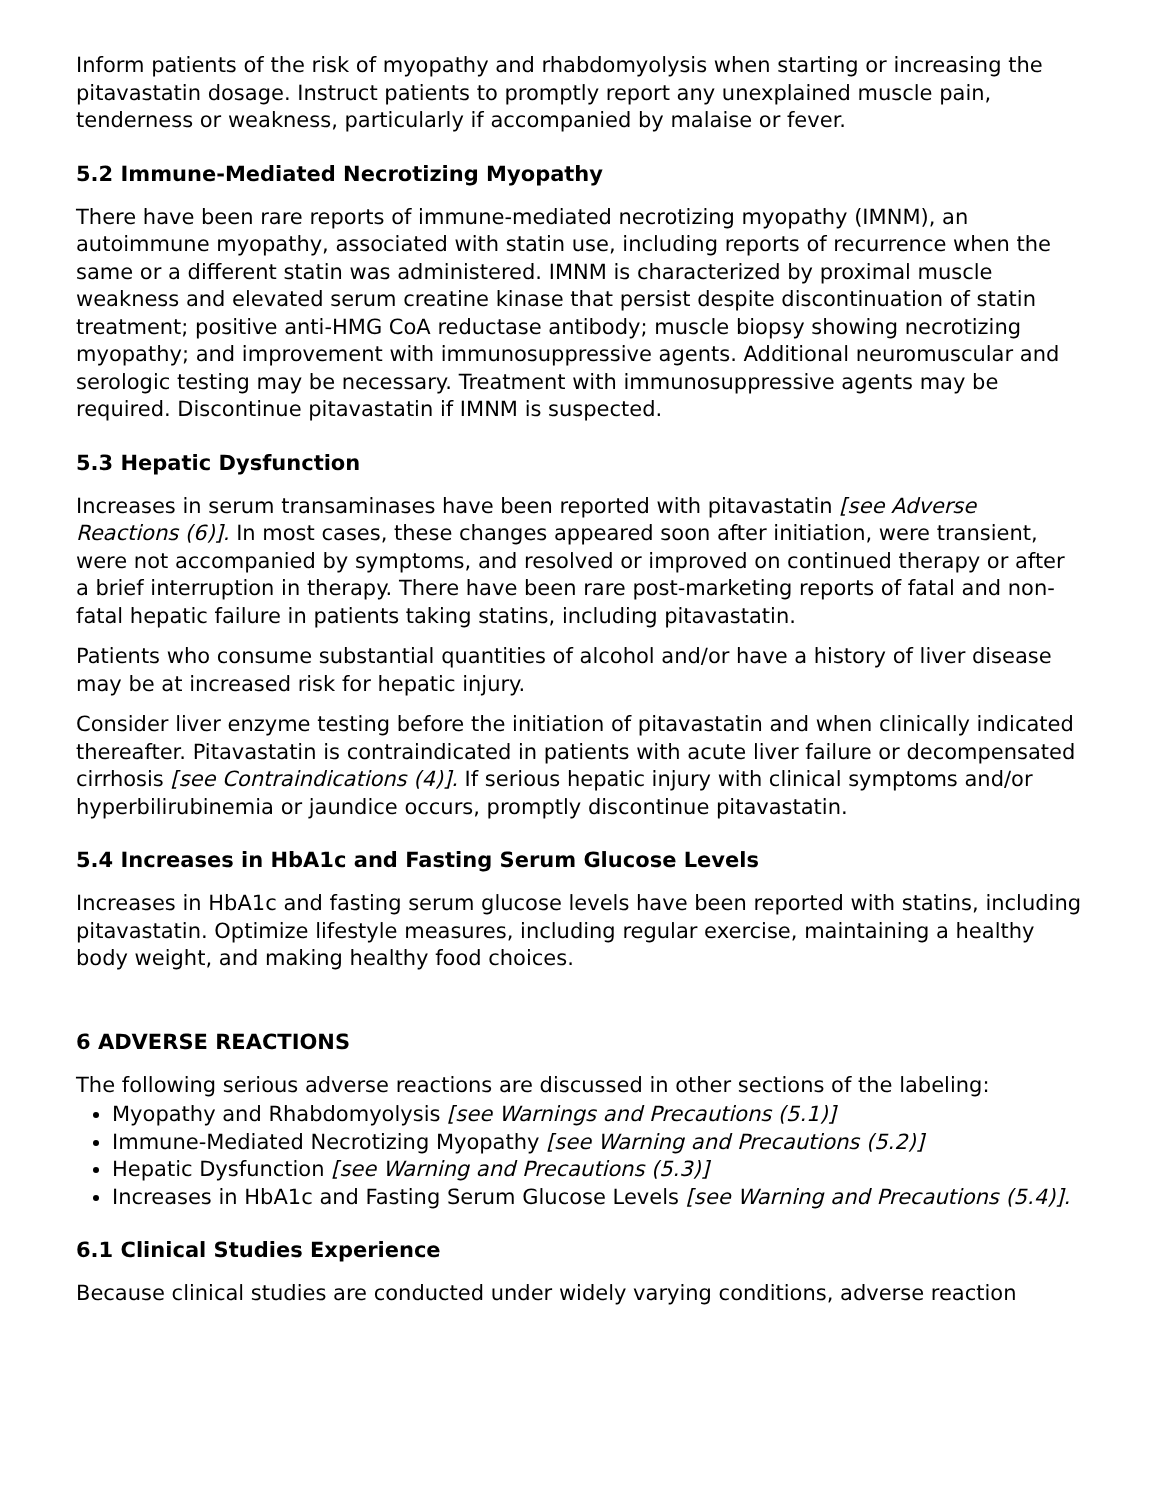Inform patients of the risk of myopathy and rhabdomyolysis when starting or increasing the pitavastatin dosage. Instruct patients to promptly report any unexplained muscle pain, tenderness or weakness, particularly if accompanied by malaise or fever.
5.2 Immune-Mediated Necrotizing Myopathy
There have been rare reports of immune-mediated necrotizing myopathy (IMNM), an autoimmune myopathy, associated with statin use, including reports of recurrence when the same or a different statin was administered. IMNM is characterized by proximal muscle weakness and elevated serum creatine kinase that persist despite discontinuation of statin treatment; positive anti-HMG CoA reductase antibody; muscle biopsy showing necrotizing myopathy; and improvement with immunosuppressive agents. Additional neuromuscular and serologic testing may be necessary. Treatment with immunosuppressive agents may be required. Discontinue pitavastatin if IMNM is suspected.
5.3 Hepatic Dysfunction
Increases in serum transaminases have been reported with pitavastatin [see Adverse Reactions (6)]. In most cases, these changes appeared soon after initiation, were transient, were not accompanied by symptoms, and resolved or improved on continued therapy or after a brief interruption in therapy. There have been rare post-marketing reports of fatal and non-fatal hepatic failure in patients taking statins, including pitavastatin.
Patients who consume substantial quantities of alcohol and/or have a history of liver disease may be at increased risk for hepatic injury.
Consider liver enzyme testing before the initiation of pitavastatin and when clinically indicated thereafter. Pitavastatin is contraindicated in patients with acute liver failure or decompensated cirrhosis [see Contraindications (4)]. If serious hepatic injury with clinical symptoms and/or hyperbilirubinemia or jaundice occurs, promptly discontinue pitavastatin.
5.4 Increases in HbA1c and Fasting Serum Glucose Levels
Increases in HbA1c and fasting serum glucose levels have been reported with statins, including pitavastatin. Optimize lifestyle measures, including regular exercise, maintaining a healthy body weight, and making healthy food choices.
6 ADVERSE REACTIONS
The following serious adverse reactions are discussed in other sections of the labeling:
Myopathy and Rhabdomyolysis [see Warnings and Precautions (5.1)]
Immune-Mediated Necrotizing Myopathy [see Warning and Precautions (5.2)]
Hepatic Dysfunction [see Warning and Precautions (5.3)]
Increases in HbA1c and Fasting Serum Glucose Levels [see Warning and Precautions (5.4)].
6.1 Clinical Studies Experience
Because clinical studies are conducted under widely varying conditions, adverse reaction